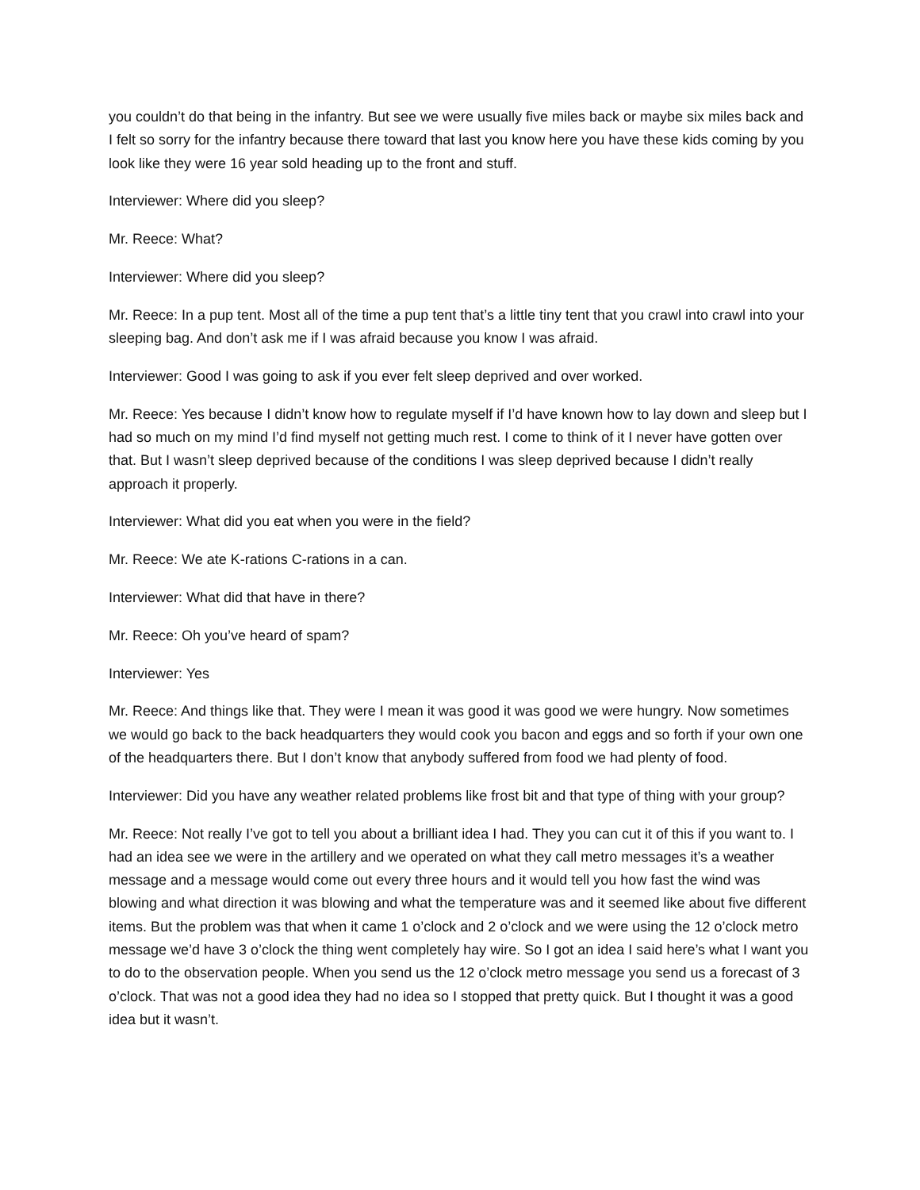you couldn’t do that being in the infantry. But see we were usually five miles back or maybe six miles back and I felt so sorry for the infantry because there toward that last you know here you have these kids coming by you look like they were 16 year sold heading up to the front and stuff.
Interviewer: Where did you sleep?
Mr. Reece: What?
Interviewer: Where did you sleep?
Mr. Reece: In a pup tent. Most all of the time a pup tent that’s a little tiny tent that you crawl into crawl into your sleeping bag. And don’t ask me if I was afraid because you know I was afraid.
Interviewer: Good I was going to ask if you ever felt sleep deprived and over worked.
Mr. Reece: Yes because I didn’t know how to regulate myself if I’d have known how to lay down and sleep but I had so much on my mind I’d find myself not getting much rest. I come to think of it I never have gotten over that. But I wasn’t sleep deprived because of the conditions I was sleep deprived because I didn’t really approach it properly.
Interviewer: What did you eat when you were in the field?
Mr. Reece: We ate K-rations C-rations in a can.
Interviewer: What did that have in there?
Mr. Reece: Oh you’ve heard of spam?
Interviewer: Yes
Mr. Reece: And things like that. They were I mean it was good it was good we were hungry. Now sometimes we would go back to the back headquarters they would cook you bacon and eggs and so forth if your own one of the headquarters there. But I don’t know that anybody suffered from food we had plenty of food.
Interviewer: Did you have any weather related problems like frost bit and that type of thing with your group?
Mr. Reece: Not really I’ve got to tell you about a brilliant idea I had. They you can cut it of this if you want to. I had an idea see we were in the artillery and we operated on what they call metro messages it’s a weather message and a message would come out every three hours and it would tell you how fast the wind was blowing and what direction it was blowing and what the temperature was and it seemed like about five different items. But the problem was that when it came 1 o’clock and 2 o’clock and we were using the 12 o’clock metro message we’d have 3 o’clock the thing went completely hay wire. So I got an idea I said here’s what I want you to do to the observation people. When you send us the 12 o’clock metro message you send us a forecast of 3 o’clock. That was not a good idea they had no idea so I stopped that pretty quick. But I thought it was a good idea but it wasn’t.